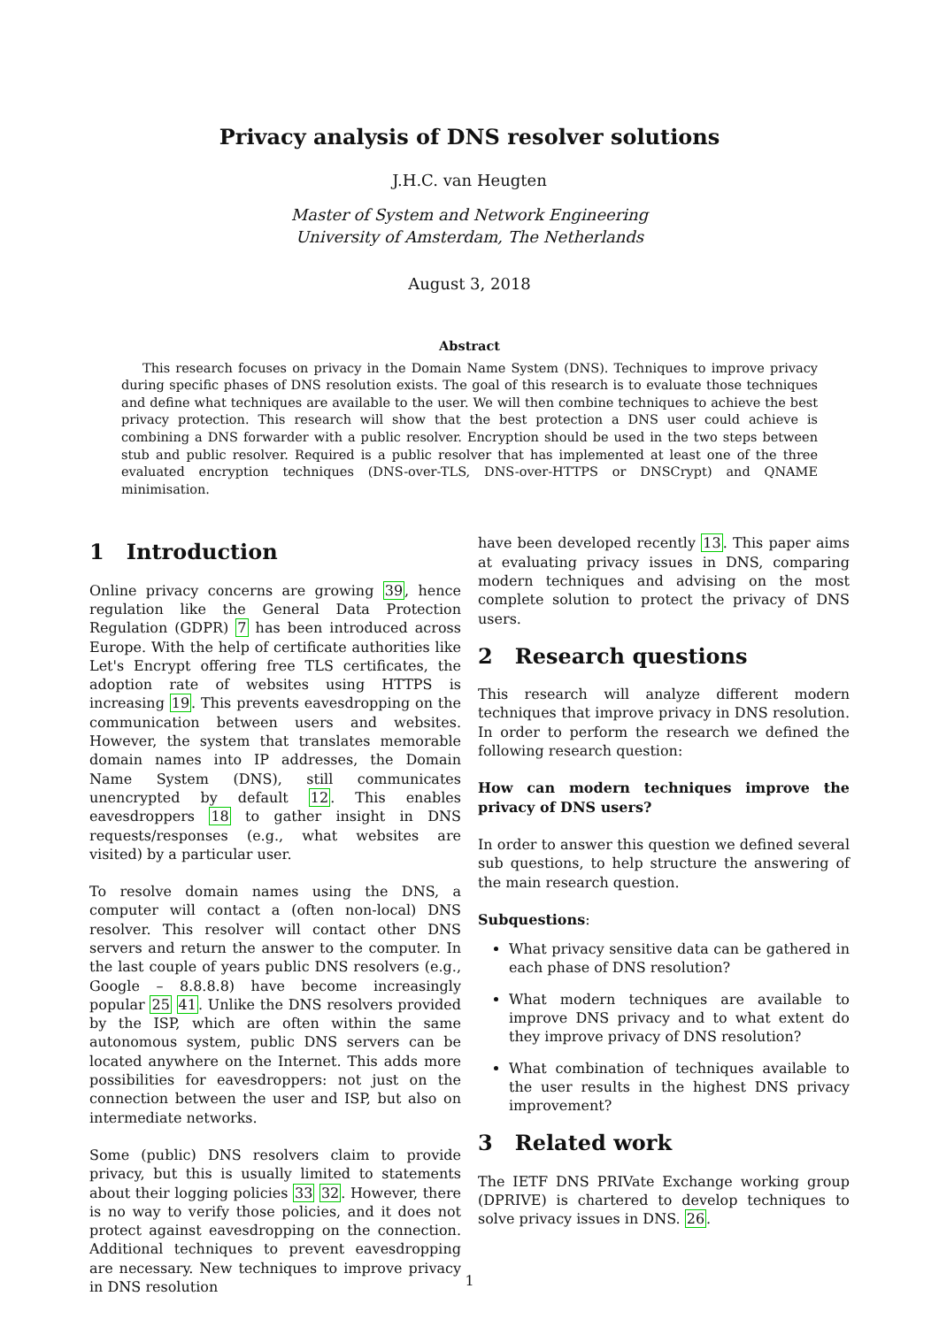Privacy analysis of DNS resolver solutions
J.H.C. van Heugten
Master of System and Network Engineering
University of Amsterdam, The Netherlands
August 3, 2018
Abstract
This research focuses on privacy in the Domain Name System (DNS). Techniques to improve privacy during specific phases of DNS resolution exists. The goal of this research is to evaluate those techniques and define what techniques are available to the user. We will then combine techniques to achieve the best privacy protection. This research will show that the best protection a DNS user could achieve is combining a DNS forwarder with a public resolver. Encryption should be used in the two steps between stub and public resolver. Required is a public resolver that has implemented at least one of the three evaluated encryption techniques (DNS-over-TLS, DNS-over-HTTPS or DNSCrypt) and QNAME minimisation.
1 Introduction
Online privacy concerns are growing 39, hence regulation like the General Data Protection Regulation (GDPR) 7 has been introduced across Europe. With the help of certificate authorities like Let's Encrypt offering free TLS certificates, the adoption rate of websites using HTTPS is increasing 19. This prevents eavesdropping on the communication between users and websites. However, the system that translates memorable domain names into IP addresses, the Domain Name System (DNS), still communicates unencrypted by default 12. This enables eavesdroppers 18 to gather insight in DNS requests/responses (e.g., what websites are visited) by a particular user.
To resolve domain names using the DNS, a computer will contact a (often non-local) DNS resolver. This resolver will contact other DNS servers and return the answer to the computer. In the last couple of years public DNS resolvers (e.g., Google – 8.8.8.8) have become increasingly popular 25 41. Unlike the DNS resolvers provided by the ISP, which are often within the same autonomous system, public DNS servers can be located anywhere on the Internet. This adds more possibilities for eavesdroppers: not just on the connection between the user and ISP, but also on intermediate networks.
Some (public) DNS resolvers claim to provide privacy, but this is usually limited to statements about their logging policies 33 32. However, there is no way to verify those policies, and it does not protect against eavesdropping on the connection. Additional techniques to prevent eavesdropping are necessary. New techniques to improve privacy in DNS resolution
have been developed recently 13. This paper aims at evaluating privacy issues in DNS, comparing modern techniques and advising on the most complete solution to protect the privacy of DNS users.
2 Research questions
This research will analyze different modern techniques that improve privacy in DNS resolution. In order to perform the research we defined the following research question:
How can modern techniques improve the privacy of DNS users?
In order to answer this question we defined several sub questions, to help structure the answering of the main research question.
Subquestions:
What privacy sensitive data can be gathered in each phase of DNS resolution?
What modern techniques are available to improve DNS privacy and to what extent do they improve privacy of DNS resolution?
What combination of techniques available to the user results in the highest DNS privacy improvement?
3 Related work
The IETF DNS PRIVate Exchange working group (DPRIVE) is chartered to develop techniques to solve privacy issues in DNS. 26.
1